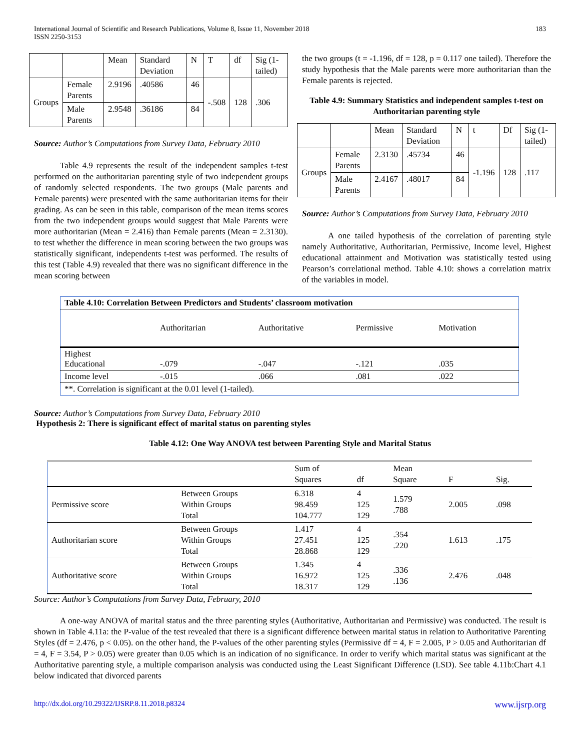International Journal of Scientific and Research Publications, Volume 8, Issue 11, November 2018
ISSN 2250-3153
183
| | | Mean | Standard Deviation | N | T | df | Sig (1-tailed) |
| --- | --- | --- | --- | --- | --- | --- | --- |
| Groups | Female Parents | 2.9196 | .40586 | 46 | -.508 | 128 | .306 |
| | Male Parents | 2.9548 | .36186 | 84 | | | |
Source: Author’s Computations from Survey Data, February 2010
Table 4.9 represents the result of the independent samples t-test performed on the authoritarian parenting style of two independent groups of randomly selected respondents. The two groups (Male parents and Female parents) were presented with the same authoritarian items for their grading. As can be seen in this table, comparison of the mean items scores from the two independent groups would suggest that Male Parents were more authoritarian (Mean = 2.416) than Female parents (Mean = 2.3130). to test whether the difference in mean scoring between the two groups was statistically significant, independents t-test was performed. The results of this test (Table 4.9) revealed that there was no significant difference in the mean scoring between
the two groups (t = -1.196, df = 128, p = 0.117 one tailed). Therefore the study hypothesis that the Male parents were more authoritarian than the Female parents is rejected.
Table 4.9: Summary Statistics and independent samples t-test on Authoritarian parenting style
| | | Mean | Standard Deviation | N | t | Df | Sig (1-tailed) |
| --- | --- | --- | --- | --- | --- | --- | --- |
| Groups | Female Parents | 2.3130 | .45734 | 46 | -1.196 | 128 | .117 |
| | Male Parents | 2.4167 | .48017 | 84 | | | |
Source: Author’s Computations from Survey Data, February 2010
A one tailed hypothesis of the correlation of parenting style namely Authoritative, Authoritarian, Permissive, Income level, Highest educational attainment and Motivation was statistically tested using Pearson’s correlational method. Table 4.10: shows a correlation matrix of the variables in model.
| Table 4.10: Correlation Between Predictors and Students’ classroom motivation | | | | |
| | Authoritarian | Authoritative | Permissive | Motivation |
| Highest Educational | -.079 | -.047 | -.121 | .035 |
| Income level | -.015 | .066 | .081 | .022 |
| **. Correlation is significant at the 0.01 level (1-tailed). | | | | |
Source: Author’s Computations from Survey Data, February 2010
Hypothesis 2: There is significant effect of marital status on parenting styles
Table 4.12: One Way ANOVA test between Parenting Style and Marital Status
| | | Sum of Squares | df | Mean Square | F | Sig. |
| Permissive score | Between Groups Within Groups Total | 6.318 98.459 104.777 | 4 125 129 | 1.579 .788 | 2.005 | .098 |
| Authoritarian score | Between Groups Within Groups Total | 1.417 27.451 28.868 | 4 125 129 | .354 .220 | 1.613 | .175 |
| Authoritative score | Between Groups Within Groups Total | 1.345 16.972 18.317 | 4 125 129 | .336 .136 | 2.476 | .048 |
Source: Author’s Computations from Survey Data, February, 2010
A one-way ANOVA of marital status and the three parenting styles (Authoritative, Authoritarian and Permissive) was conducted. The result is shown in Table 4.11a: the P-value of the test revealed that there is a significant difference between marital status in relation to Authoritative Parenting Styles (df = 2.476, p < 0.05). on the other hand, the P-values of the other parenting styles (Permissive df = 4, F = 2.005, P > 0.05 and Authoritarian df = 4, F = 3.54, P > 0.05) were greater than 0.05 which is an indication of no significance. In order to verify which marital status was significant at the Authoritative parenting style, a multiple comparison analysis was conducted using the Least Significant Difference (LSD). See table 4.11b:Chart 4.1 below indicated that divorced parents
http://dx.doi.org/10.29322/IJSRP.8.11.2018.p8324 www.ijsrp.org